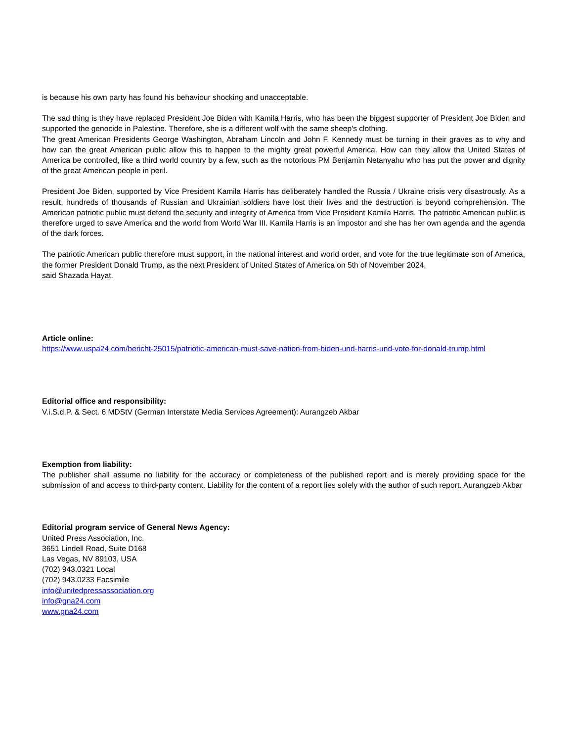is because his own party has found his behaviour shocking and unacceptable.
The sad thing is they have replaced President Joe Biden with Kamila Harris, who has been the biggest supporter of President Joe Biden and supported the genocide in Palestine. Therefore, she is a different wolf with the same sheep's clothing.
The great American Presidents George Washington, Abraham Lincoln and John F. Kennedy must be turning in their graves as to why and how can the great American public allow this to happen to the mighty great powerful America. How can they allow the United States of America be controlled, like a third world country by a few, such as the notorious PM Benjamin Netanyahu who has put the power and dignity of the great American people in peril.
President Joe Biden, supported by Vice President Kamila Harris has deliberately handled the Russia / Ukraine crisis very disastrously. As a result, hundreds of thousands of Russian and Ukrainian soldiers have lost their lives and the destruction is beyond comprehension. The American patriotic public must defend the security and integrity of America from Vice President Kamila Harris. The patriotic American public is therefore urged to save America and the world from World War III. Kamila Harris is an impostor and she has her own agenda and the agenda of the dark forces.
The patriotic American public therefore must support, in the national interest and world order, and vote for the true legitimate son of America, the former President Donald Trump, as the next President of United States of America on 5th of November 2024,
said Shazada Hayat.
Article online:
https://www.uspa24.com/bericht-25015/patriotic-american-must-save-nation-from-biden-und-harris-und-vote-for-donald-trump.html
Editorial office and responsibility:
V.i.S.d.P. & Sect. 6 MDStV (German Interstate Media Services Agreement): Aurangzeb Akbar
Exemption from liability:
The publisher shall assume no liability for the accuracy or completeness of the published report and is merely providing space for the submission of and access to third-party content. Liability for the content of a report lies solely with the author of such report. Aurangzeb Akbar
Editorial program service of General News Agency:
United Press Association, Inc.
3651 Lindell Road, Suite D168
Las Vegas, NV 89103, USA
(702) 943.0321 Local
(702) 943.0233 Facsimile
info@unitedpressassociation.org
info@gna24.com
www.gna24.com